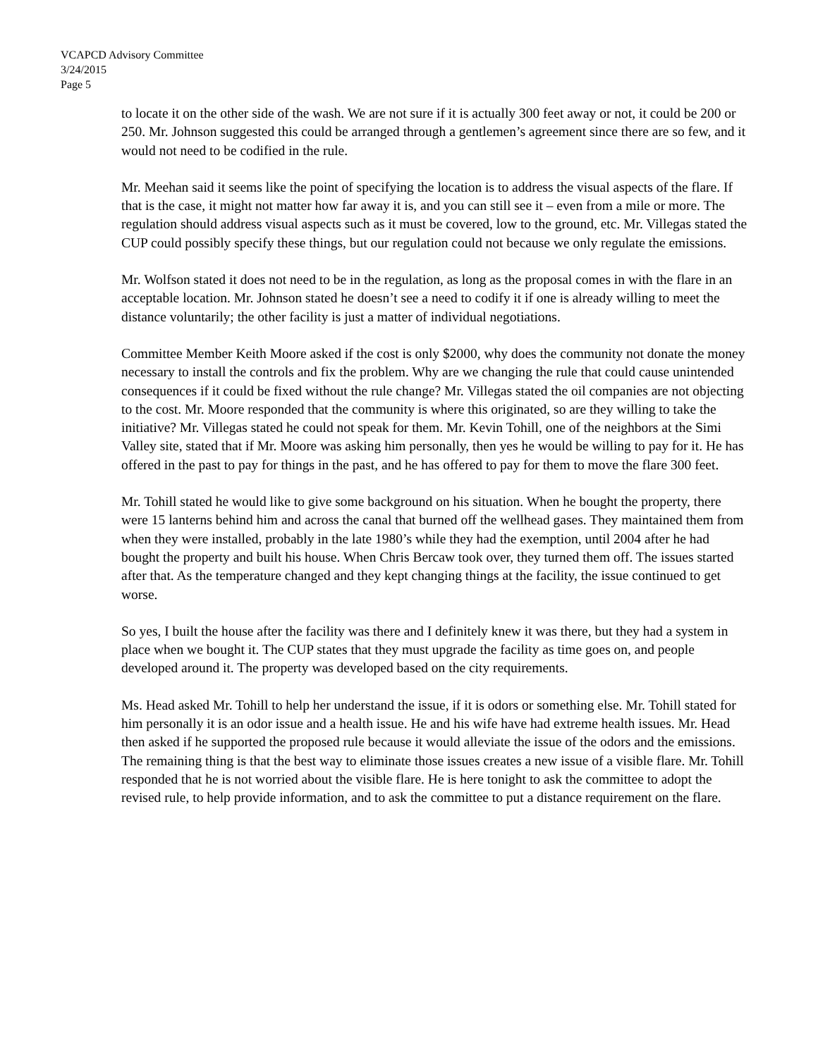VCAPCD Advisory Committee
3/24/2015
Page 5
to locate it on the other side of the wash. We are not sure if it is actually 300 feet away or not, it could be 200 or 250. Mr. Johnson suggested this could be arranged through a gentlemen’s agreement since there are so few, and it would not need to be codified in the rule.
Mr. Meehan said it seems like the point of specifying the location is to address the visual aspects of the flare. If that is the case, it might not matter how far away it is, and you can still see it – even from a mile or more. The regulation should address visual aspects such as it must be covered, low to the ground, etc. Mr. Villegas stated the CUP could possibly specify these things, but our regulation could not because we only regulate the emissions.
Mr. Wolfson stated it does not need to be in the regulation, as long as the proposal comes in with the flare in an acceptable location. Mr. Johnson stated he doesn’t see a need to codify it if one is already willing to meet the distance voluntarily; the other facility is just a matter of individual negotiations.
Committee Member Keith Moore asked if the cost is only $2000, why does the community not donate the money necessary to install the controls and fix the problem. Why are we changing the rule that could cause unintended consequences if it could be fixed without the rule change? Mr. Villegas stated the oil companies are not objecting to the cost. Mr. Moore responded that the community is where this originated, so are they willing to take the initiative? Mr. Villegas stated he could not speak for them. Mr. Kevin Tohill, one of the neighbors at the Simi Valley site, stated that if Mr. Moore was asking him personally, then yes he would be willing to pay for it. He has offered in the past to pay for things in the past, and he has offered to pay for them to move the flare 300 feet.
Mr. Tohill stated he would like to give some background on his situation. When he bought the property, there were 15 lanterns behind him and across the canal that burned off the wellhead gases. They maintained them from when they were installed, probably in the late 1980’s while they had the exemption, until 2004 after he had bought the property and built his house. When Chris Bercaw took over, they turned them off. The issues started after that. As the temperature changed and they kept changing things at the facility, the issue continued to get worse.
So yes, I built the house after the facility was there and I definitely knew it was there, but they had a system in place when we bought it. The CUP states that they must upgrade the facility as time goes on, and people developed around it. The property was developed based on the city requirements.
Ms. Head asked Mr. Tohill to help her understand the issue, if it is odors or something else. Mr. Tohill stated for him personally it is an odor issue and a health issue. He and his wife have had extreme health issues. Mr. Head then asked if he supported the proposed rule because it would alleviate the issue of the odors and the emissions. The remaining thing is that the best way to eliminate those issues creates a new issue of a visible flare. Mr. Tohill responded that he is not worried about the visible flare. He is here tonight to ask the committee to adopt the revised rule, to help provide information, and to ask the committee to put a distance requirement on the flare.